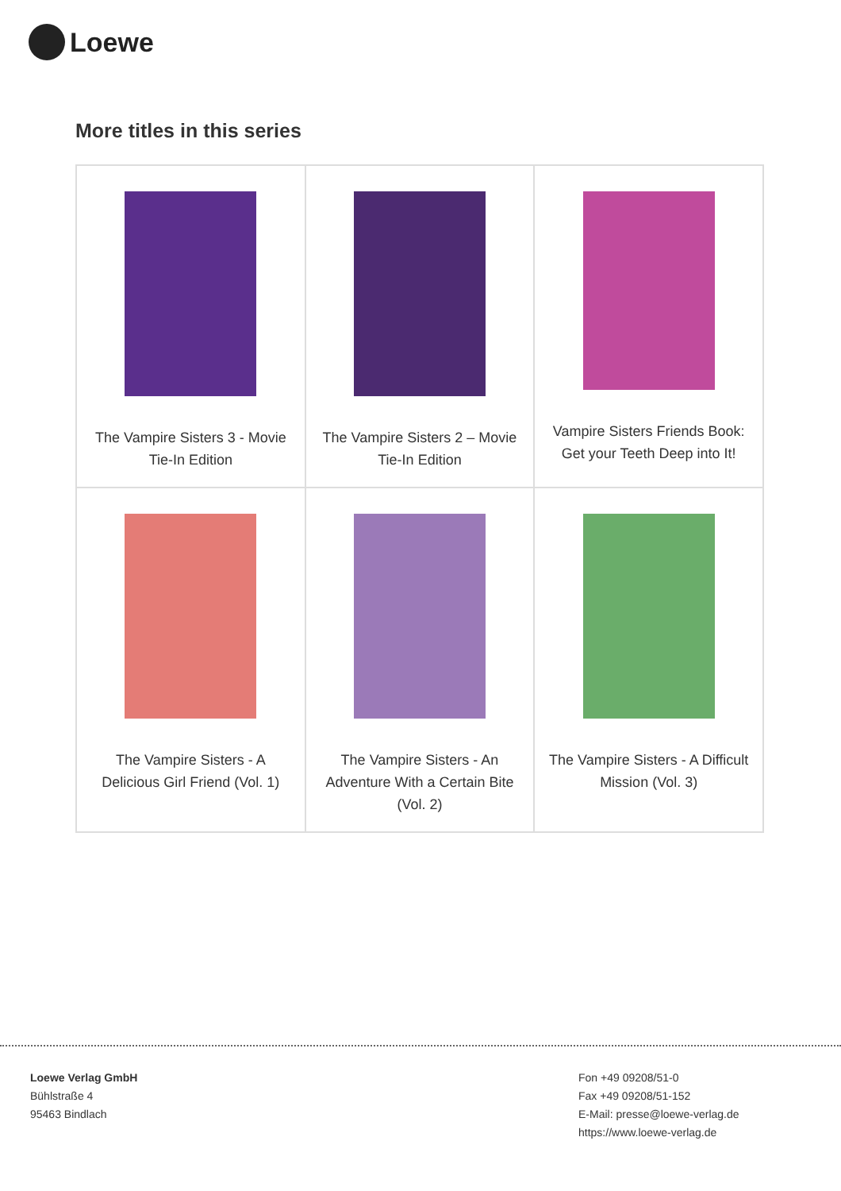Loewe
More titles in this series
| The Vampire Sisters 3 - Movie Tie-In Edition | The Vampire Sisters 2 – Movie Tie-In Edition | Vampire Sisters Friends Book: Get your Teeth Deep into It! |
| The Vampire Sisters - A Delicious Girl Friend (Vol. 1) | The Vampire Sisters - An Adventure With a Certain Bite (Vol. 2) | The Vampire Sisters - A Difficult Mission (Vol. 3) |
Loewe Verlag GmbH
Bühlstraße 4
95463 Bindlach
Fon +49 09208/51-0
Fax +49 09208/51-152
E-Mail: presse@loewe-verlag.de
https://www.loewe-verlag.de